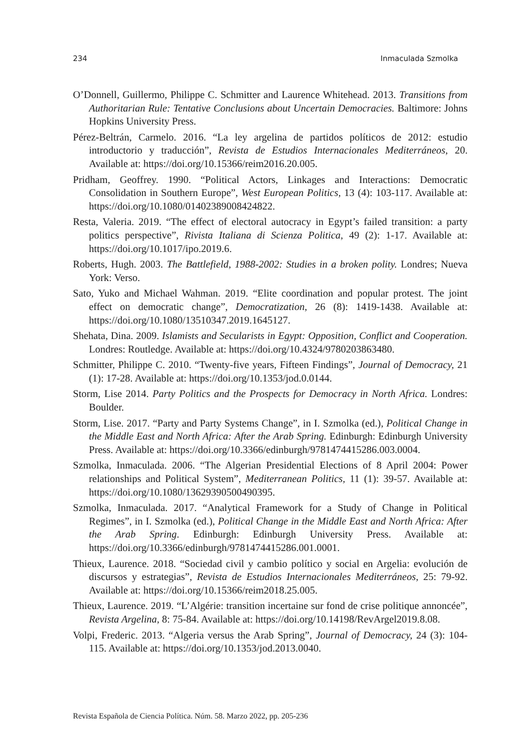234 Inmaculada Szmolka
O’Donnell, Guillermo, Philippe C. Schmitter and Laurence Whitehead. 2013. Transitions from Authoritarian Rule: Tentative Conclusions about Uncertain Democracies. Baltimore: Johns Hopkins University Press.
Pérez-Beltrán, Carmelo. 2016. “La ley argelina de partidos políticos de 2012: estudio introductorio y traducción”, Revista de Estudios Internacionales Mediterráneos, 20. Available at: https://doi.org/10.15366/reim2016.20.005.
Pridham, Geoffrey. 1990. “Political Actors, Linkages and Interactions: Democratic Consolidation in Southern Europe”, West European Politics, 13 (4): 103-117. Available at: https://doi.org/10.1080/01402389008424822.
Resta, Valeria. 2019. “The effect of electoral autocracy in Egypt’s failed transition: a party politics perspective”, Rivista Italiana di Scienza Politica, 49 (2): 1-17. Available at: https://doi.org/10.1017/ipo.2019.6.
Roberts, Hugh. 2003. The Battlefield, 1988-2002: Studies in a broken polity. Londres; Nueva York: Verso.
Sato, Yuko and Michael Wahman. 2019. “Elite coordination and popular protest. The joint effect on democratic change”, Democratization, 26 (8): 1419-1438. Available at: https://doi.org/10.1080/13510347.2019.1645127.
Shehata, Dina. 2009. Islamists and Secularists in Egypt: Opposition, Conflict and Cooperation. Londres: Routledge. Available at: https://doi.org/10.4324/9780203863480.
Schmitter, Philippe C. 2010. “Twenty-five years, Fifteen Findings”, Journal of Democracy, 21 (1): 17-28. Available at: https://doi.org/10.1353/jod.0.0144.
Storm, Lise 2014. Party Politics and the Prospects for Democracy in North Africa. Londres: Boulder.
Storm, Lise. 2017. “Party and Party Systems Change”, in I. Szmolka (ed.), Political Change in the Middle East and North Africa: After the Arab Spring. Edinburgh: Edinburgh University Press. Available at: https://doi.org/10.3366/edinburgh/9781474415286.003.0004.
Szmolka, Inmaculada. 2006. “The Algerian Presidential Elections of 8 April 2004: Power relationships and Political System”, Mediterranean Politics, 11 (1): 39-57. Available at: https://doi.org/10.1080/13629390500490395.
Szmolka, Inmaculada. 2017. “Analytical Framework for a Study of Change in Political Regimes”, in I. Szmolka (ed.), Political Change in the Middle East and North Africa: After the Arab Spring. Edinburgh: Edinburgh University Press. Available at: https://doi.org/10.3366/edinburgh/9781474415286.001.0001.
Thieux, Laurence. 2018. “Sociedad civil y cambio político y social en Argelia: evolución de discursos y estrategias”, Revista de Estudios Internacionales Mediterráneos, 25: 79-92. Available at: https://doi.org/10.15366/reim2018.25.005.
Thieux, Laurence. 2019. “L’Algérie: transition incertaine sur fond de crise politique annoncée”, Revista Argelina, 8: 75-84. Available at: https://doi.org/10.14198/RevArgel2019.8.08.
Volpi, Frederic. 2013. “Algeria versus the Arab Spring”, Journal of Democracy, 24 (3): 104-115. Available at: https://doi.org/10.1353/jod.2013.0040.
Revista Española de Ciencia Política. Núm. 58. Marzo 2022, pp. 205-236